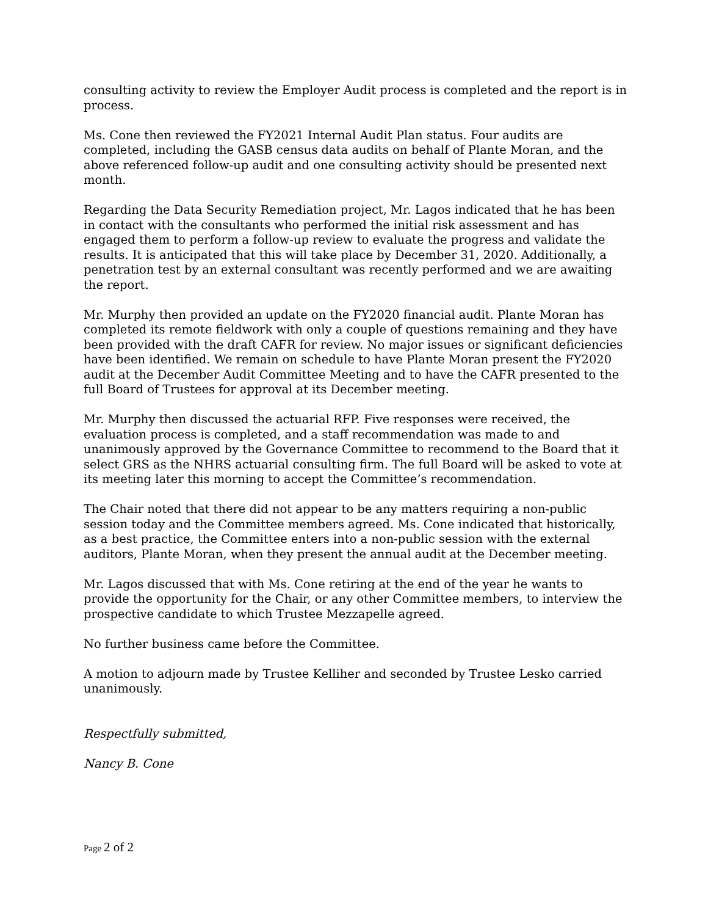consulting activity to review the Employer Audit process is completed and the report is in process.
Ms. Cone then reviewed the FY2021 Internal Audit Plan status. Four audits are completed, including the GASB census data audits on behalf of Plante Moran, and the above referenced follow-up audit and one consulting activity should be presented next month.
Regarding the Data Security Remediation project, Mr. Lagos indicated that he has been in contact with the consultants who performed the initial risk assessment and has engaged them to perform a follow-up review to evaluate the progress and validate the results. It is anticipated that this will take place by December 31, 2020. Additionally, a penetration test by an external consultant was recently performed and we are awaiting the report.
Mr. Murphy then provided an update on the FY2020 financial audit. Plante Moran has completed its remote fieldwork with only a couple of questions remaining and they have been provided with the draft CAFR for review. No major issues or significant deficiencies have been identified. We remain on schedule to have Plante Moran present the FY2020 audit at the December Audit Committee Meeting and to have the CAFR presented to the full Board of Trustees for approval at its December meeting.
Mr. Murphy then discussed the actuarial RFP. Five responses were received, the evaluation process is completed, and a staff recommendation was made to and unanimously approved by the Governance Committee to recommend to the Board that it select GRS as the NHRS actuarial consulting firm. The full Board will be asked to vote at its meeting later this morning to accept the Committee’s recommendation.
The Chair noted that there did not appear to be any matters requiring a non-public session today and the Committee members agreed. Ms. Cone indicated that historically, as a best practice, the Committee enters into a non-public session with the external auditors, Plante Moran, when they present the annual audit at the December meeting.
Mr. Lagos discussed that with Ms. Cone retiring at the end of the year he wants to provide the opportunity for the Chair, or any other Committee members, to interview the prospective candidate to which Trustee Mezzapelle agreed.
No further business came before the Committee.
A motion to adjourn made by Trustee Kelliher and seconded by Trustee Lesko carried unanimously.
Respectfully submitted,
Nancy B. Cone
Page 2 of 2